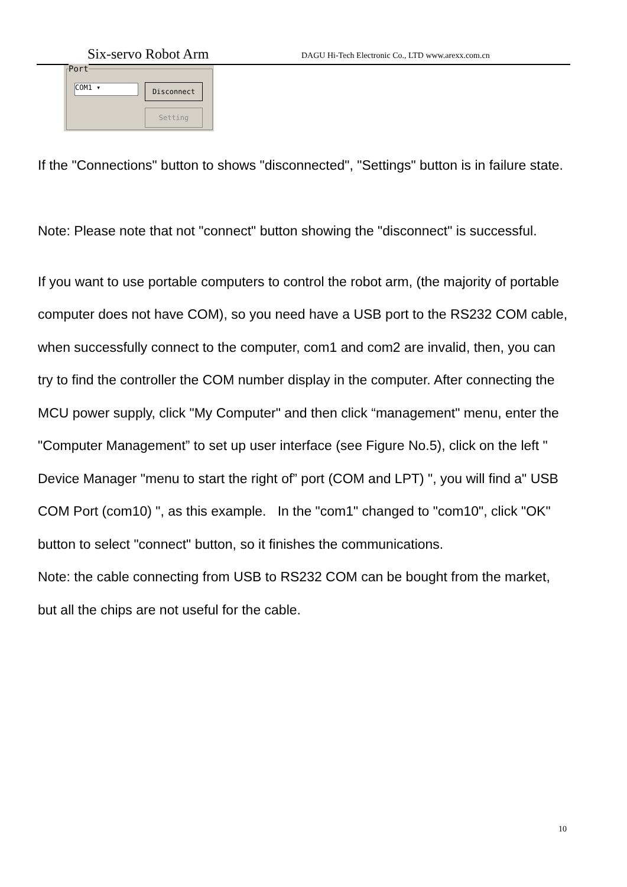Six-servo Robot Arm DAGU Hi-Tech Electronic Co., LTD www.arexx.com.cn
Port
COM1 ▾ Disconnect
Setting
If the "Connections" button to shows "disconnected", "Settings" button is in failure state.
Note: Please note that not "connect" button showing the "disconnect" is successful.
If you want to use portable computers to control the robot arm, (the majority of portable computer does not have COM), so you need have a USB port to the RS232 COM cable, when successfully connect to the computer, com1 and com2 are invalid, then, you can try to find the controller the COM number display in the computer. After connecting the MCU power supply, click "My Computer" and then click “management" menu, enter the "Computer Management” to set up user interface (see Figure No.5), click on the left " Device Manager "menu to start the right of” port (COM and LPT) ", you will find a" USB COM Port (com10) ", as this example. In the "com1" changed to "com10", click "OK" button to select "connect" button, so it finishes the communications.
Note: the cable connecting from USB to RS232 COM can be bought from the market, but all the chips are not useful for the cable.
10